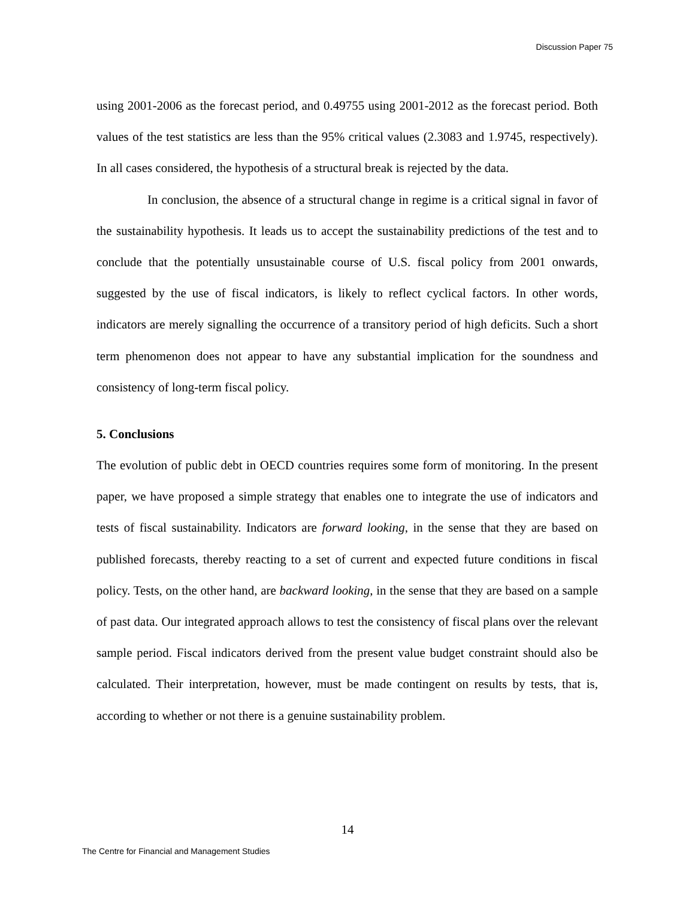Discussion Paper 75
using 2001-2006 as the forecast period, and 0.49755 using 2001-2012 as the forecast period. Both values of the test statistics are less than the 95% critical values (2.3083 and 1.9745, respectively). In all cases considered, the hypothesis of a structural break is rejected by the data.
In conclusion, the absence of a structural change in regime is a critical signal in favor of the sustainability hypothesis. It leads us to accept the sustainability predictions of the test and to conclude that the potentially unsustainable course of U.S. fiscal policy from 2001 onwards, suggested by the use of fiscal indicators, is likely to reflect cyclical factors. In other words, indicators are merely signalling the occurrence of a transitory period of high deficits. Such a short term phenomenon does not appear to have any substantial implication for the soundness and consistency of long-term fiscal policy.
5. Conclusions
The evolution of public debt in OECD countries requires some form of monitoring. In the present paper, we have proposed a simple strategy that enables one to integrate the use of indicators and tests of fiscal sustainability. Indicators are forward looking, in the sense that they are based on published forecasts, thereby reacting to a set of current and expected future conditions in fiscal policy. Tests, on the other hand, are backward looking, in the sense that they are based on a sample of past data. Our integrated approach allows to test the consistency of fiscal plans over the relevant sample period. Fiscal indicators derived from the present value budget constraint should also be calculated. Their interpretation, however, must be made contingent on results by tests, that is, according to whether or not there is a genuine sustainability problem.
14
The Centre for Financial and Management Studies